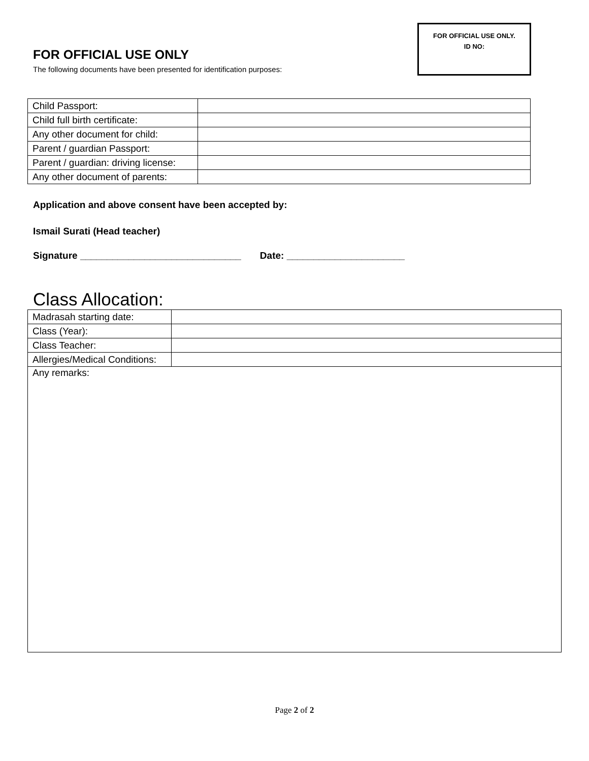FOR OFFICIAL USE ONLY
The following documents have been presented for identification purposes:
FOR OFFICIAL USE ONLY.
ID NO:
| Child Passport: | |
| Child full birth certificate: | |
| Any other document for child: | |
| Parent / guardian Passport: | |
| Parent / guardian: driving license: | |
| Any other document of parents: | |
Application and above consent have been accepted by:
Ismail Surati (Head teacher)
Signature ______________________________ Date: ______________________
Class Allocation:
| Madrasah starting date: | |
| Class (Year): | |
| Class Teacher: | |
| Allergies/Medical Conditions: | |
| Any remarks: | |
Page 2 of 2